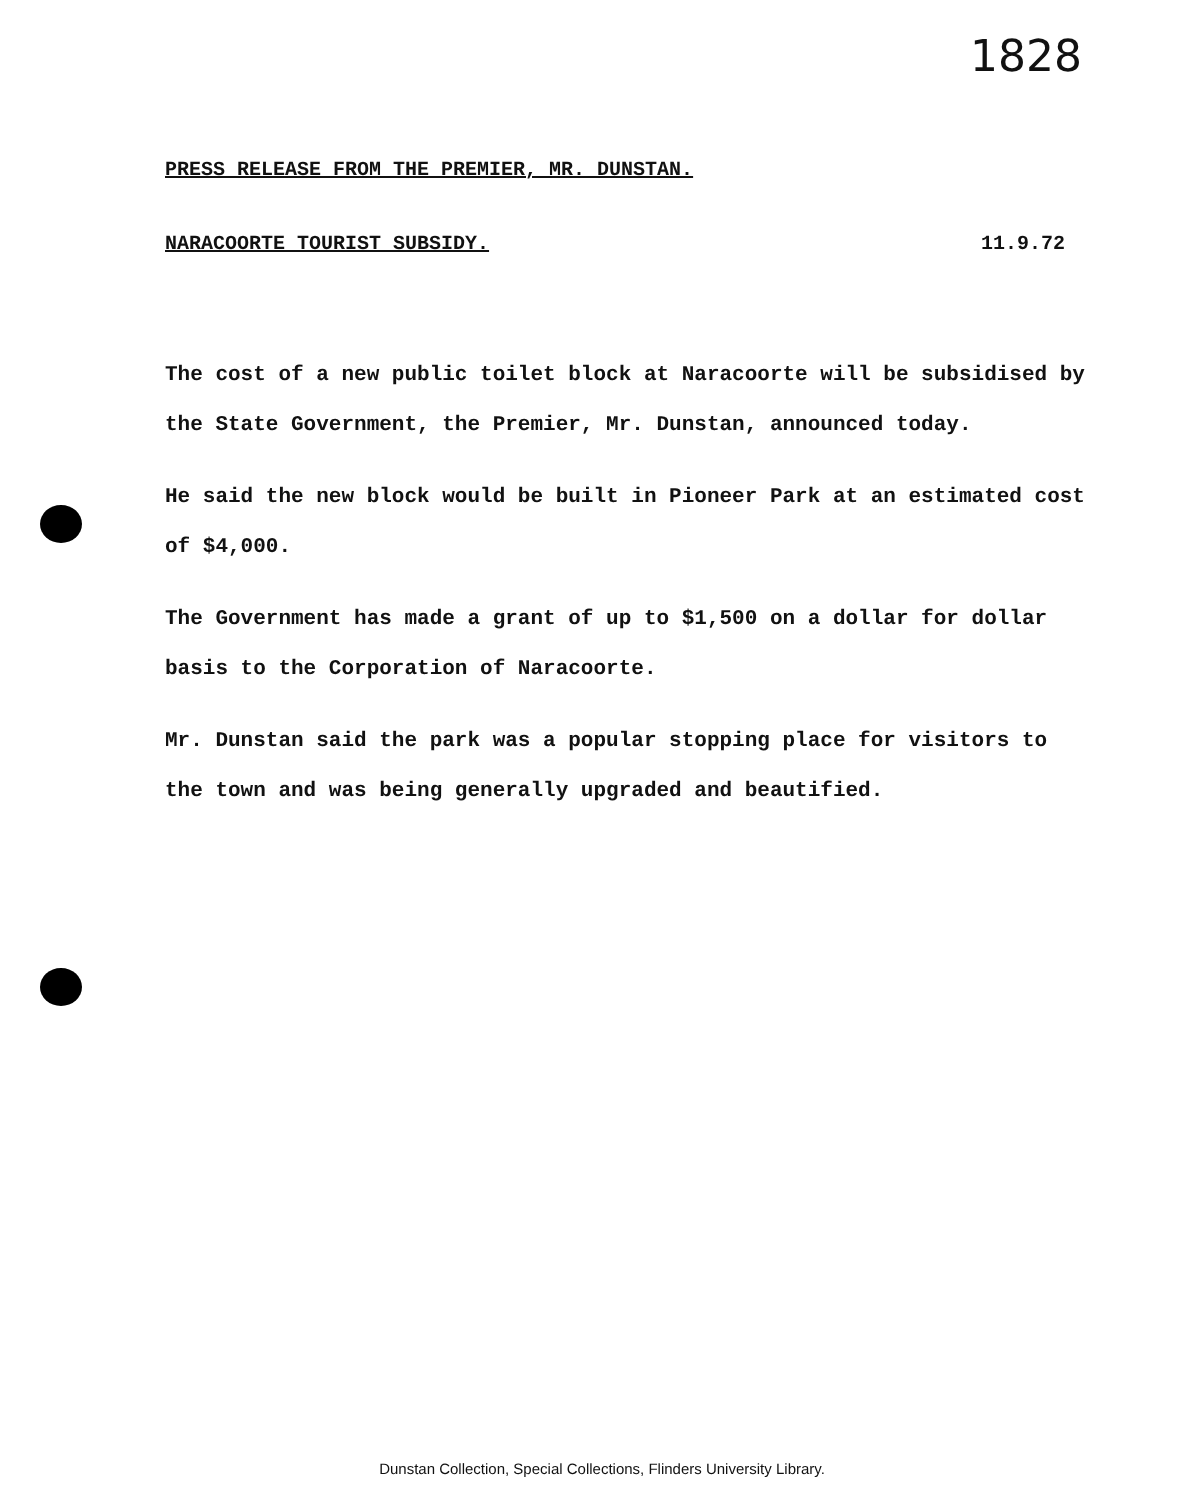1828
PRESS RELEASE FROM THE PREMIER, MR. DUNSTAN.
NARACOORTE TOURIST SUBSIDY. 11.9.72
The cost of a new public toilet block at Naracoorte will be subsidised by the State Government, the Premier, Mr. Dunstan, announced today.
He said the new block would be built in Pioneer Park at an estimated cost of $4,000.
The Government has made a grant of up to $1,500 on a dollar for dollar basis to the Corporation of Naracoorte.
Mr. Dunstan said the park was a popular stopping place for visitors to the town and was being generally upgraded and beautified.
Dunstan Collection, Special Collections, Flinders University Library.